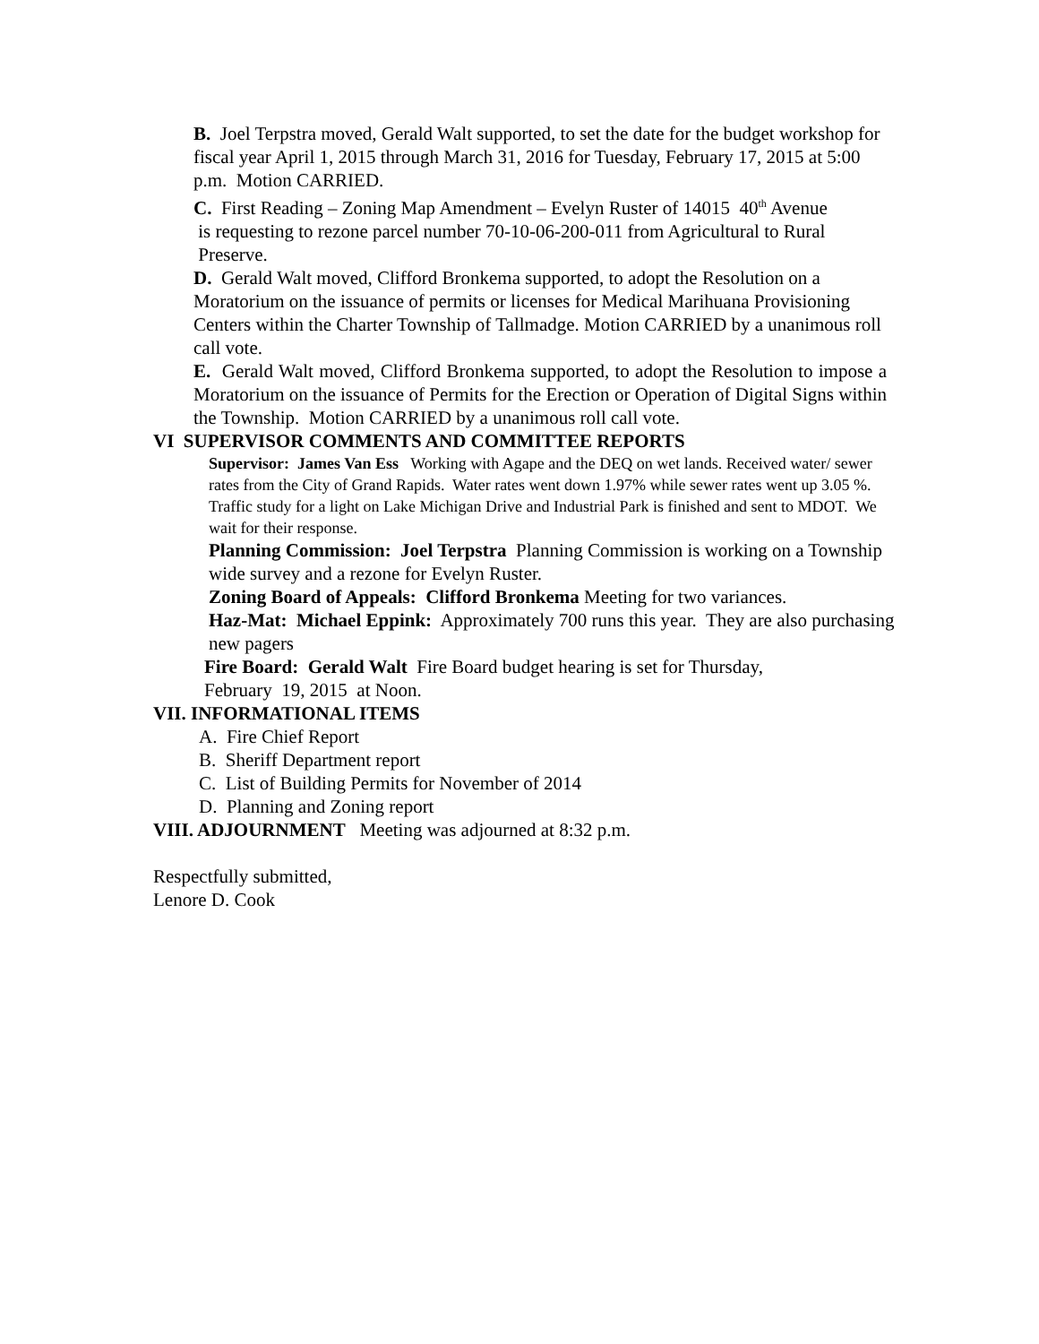B. Joel Terpstra moved, Gerald Walt supported, to set the date for the budget workshop for fiscal year April 1, 2015 through March 31, 2016 for Tuesday, February 17, 2015 at 5:00 p.m. Motion CARRIED.
C. First Reading – Zoning Map Amendment – Evelyn Ruster of 14015 40<sup>th</sup> Avenue
is requesting to rezone parcel number 70-10-06-200-011 from Agricultural to Rural
Preserve.
D. Gerald Walt moved, Clifford Bronkema supported, to adopt the Resolution on a Moratorium on the issuance of permits or licenses for Medical Marihuana Provisioning Centers within the Charter Township of Tallmadge. Motion CARRIED by a unanimous roll call vote.
E. Gerald Walt moved, Clifford Bronkema supported, to adopt the Resolution to impose a Moratorium on the issuance of Permits for the Erection or Operation of Digital Signs within the Township. Motion CARRIED by a unanimous roll call vote.
VI SUPERVISOR COMMENTS AND COMMITTEE REPORTS
Supervisor: James Van Ess Working with Agape and the DEQ on wet lands. Received water/ sewer rates from the City of Grand Rapids. Water rates went down 1.97% while sewer rates went up 3.05 %. Traffic study for a light on Lake Michigan Drive and Industrial Park is finished and sent to MDOT. We wait for their response.
Planning Commission: Joel Terpstra Planning Commission is working on a Township wide survey and a rezone for Evelyn Ruster.
Zoning Board of Appeals: Clifford Bronkema Meeting for two variances.
Haz-Mat: Michael Eppink: Approximately 700 runs this year. They are also purchasing new pagers
Fire Board: Gerald Walt Fire Board budget hearing is set for Thursday,
February 19, 2015 at Noon.
VII. INFORMATIONAL ITEMS
A. Fire Chief Report
B. Sheriff Department report
C. List of Building Permits for November of 2014
D. Planning and Zoning report
VIII. ADJOURNMENT Meeting was adjourned at 8:32 p.m.
Respectfully submitted,
Lenore D. Cook